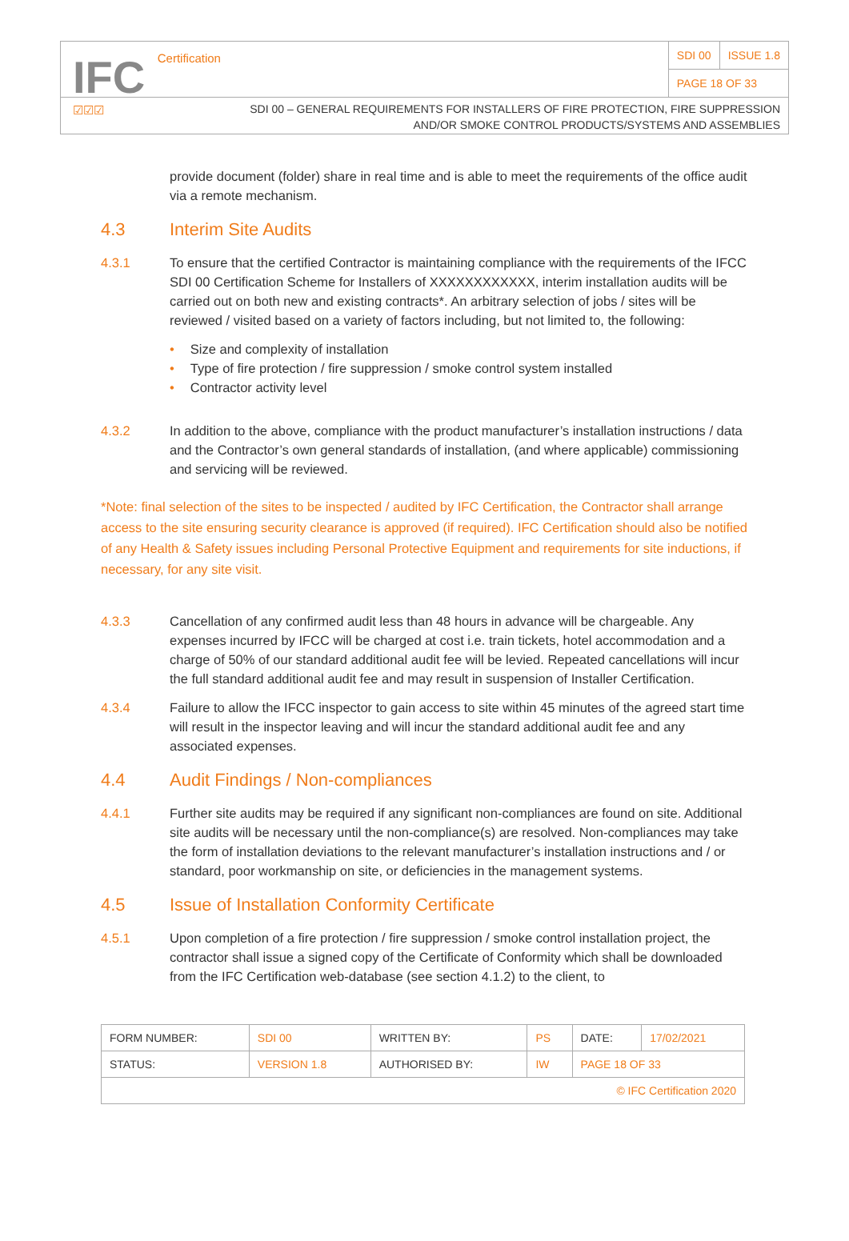IFC Certification
☑☑☑
| SDI 00 | ISSUE 1.8 |
| PAGE 18 OF 33 | |
SDI 00 – GENERAL REQUIREMENTS FOR INSTALLERS OF FIRE PROTECTION, FIRE SUPPRESSION
AND/OR SMOKE CONTROL PRODUCTS/SYSTEMS AND ASSEMBLIES
provide document (folder) share in real time and is able to meet the requirements of the office audit via a remote mechanism.
4.3 Interim Site Audits
4.3.1 To ensure that the certified Contractor is maintaining compliance with the requirements of the IFCC SDI 00 Certification Scheme for Installers of XXXXXXXXXXXX, interim installation audits will be carried out on both new and existing contracts*. An arbitrary selection of jobs / sites will be reviewed / visited based on a variety of factors including, but not limited to, the following:
• Size and complexity of installation
• Type of fire protection / fire suppression / smoke control system installed
• Contractor activity level
4.3.2 In addition to the above, compliance with the product manufacturer’s installation instructions / data and the Contractor’s own general standards of installation, (and where applicable) commissioning and servicing will be reviewed.
*Note: final selection of the sites to be inspected / audited by IFC Certification, the Contractor shall arrange access to the site ensuring security clearance is approved (if required). IFC Certification should also be notified of any Health & Safety issues including Personal Protective Equipment and requirements for site inductions, if necessary, for any site visit.
4.3.3 Cancellation of any confirmed audit less than 48 hours in advance will be chargeable. Any expenses incurred by IFCC will be charged at cost i.e. train tickets, hotel accommodation and a charge of 50% of our standard additional audit fee will be levied. Repeated cancellations will incur the full standard additional audit fee and may result in suspension of Installer Certification.
4.3.4 Failure to allow the IFCC inspector to gain access to site within 45 minutes of the agreed start time will result in the inspector leaving and will incur the standard additional audit fee and any associated expenses.
4.4 Audit Findings / Non-compliances
4.4.1 Further site audits may be required if any significant non-compliances are found on site. Additional site audits will be necessary until the non-compliance(s) are resolved. Non-compliances may take the form of installation deviations to the relevant manufacturer’s installation instructions and / or standard, poor workmanship on site, or deficiencies in the management systems.
4.5 Issue of Installation Conformity Certificate
4.5.1 Upon completion of a fire protection / fire suppression / smoke control installation project, the contractor shall issue a signed copy of the Certificate of Conformity which shall be downloaded from the IFC Certification web-database (see section 4.1.2) to the client, to
| FORM NUMBER: | SDI 00 | WRITTEN BY: | PS | DATE: | 17/02/2021 |
| STATUS: | VERSION 1.8 | AUTHORISED BY: | IW | PAGE 18 OF 33 | |
| © IFC Certification 2020 | | | | | |